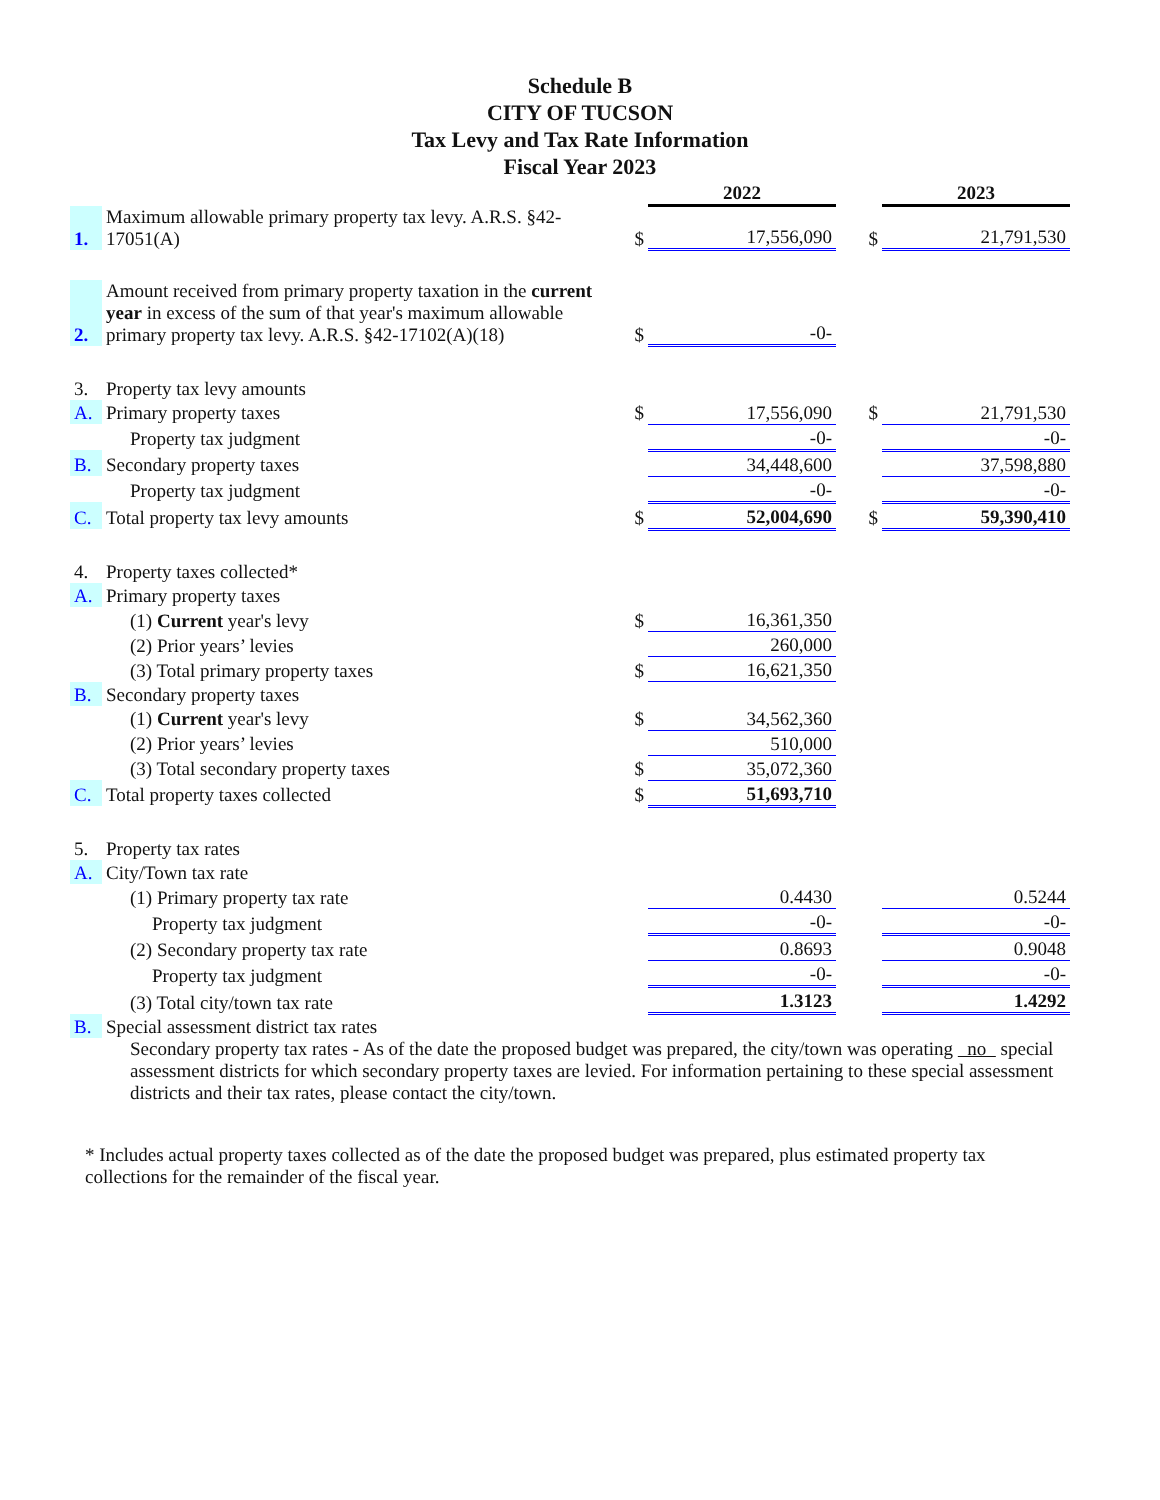Schedule B
CITY OF TUCSON
Tax Levy and Tax Rate Information
Fiscal Year 2023
| | | | 2022 | | | 2023 |
| 1. | Maximum allowable primary property tax levy. A.R.S. §42-17051(A) | $ | 17,556,090 | | $ | 21,791,530 |
| 2. | Amount received from primary property taxation in the current year in excess of the sum of that year's maximum allowable primary property tax levy. A.R.S. §42-17102(A)(18) | $ | -0- | | | |
| 3. | Property tax levy amounts | | | | | |
| A. | Primary property taxes | $ | 17,556,090 | | $ | 21,791,530 |
| | Property tax judgment | | -0- | | | -0- |
| B. | Secondary property taxes | | 34,448,600 | | | 37,598,880 |
| | Property tax judgment | | -0- | | | -0- |
| C. | Total property tax levy amounts | $ | 52,004,690 | | $ | 59,390,410 |
| 4. | Property taxes collected* | | | | | |
| A. | Primary property taxes | | | | | |
| | (1) Current year's levy | $ | 16,361,350 | | | |
| | (2) Prior years’ levies | | 260,000 | | | |
| | (3) Total primary property taxes | $ | 16,621,350 | | | |
| B. | Secondary property taxes | | | | | |
| | (1) Current year's levy | $ | 34,562,360 | | | |
| | (2) Prior years’ levies | | 510,000 | | | |
| | (3) Total secondary property taxes | $ | 35,072,360 | | | |
| C. | Total property taxes collected | $ | 51,693,710 | | | |
| 5. | Property tax rates | | | | | |
| A. | City/Town tax rate | | | | | |
| | (1) Primary property tax rate | | 0.4430 | | | 0.5244 |
| | Property tax judgment | | -0- | | | -0- |
| | (2) Secondary property tax rate | | 0.8693 | | | 0.9048 |
| | Property tax judgment | | -0- | | | -0- |
| | (3) Total city/town tax rate | | 1.3123 | | | 1.4292 |
| B. | Special assessment district tax rates | | | | | |
| | Secondary property tax rates - As of the date the proposed budget was prepared, the city/town was operating no special assessment districts for which secondary property taxes are levied. For information pertaining to these special assessment districts and their tax rates, please contact the city/town. | | | | | |
* Includes actual property taxes collected as of the date the proposed budget was prepared, plus estimated property tax collections for the remainder of the fiscal year.